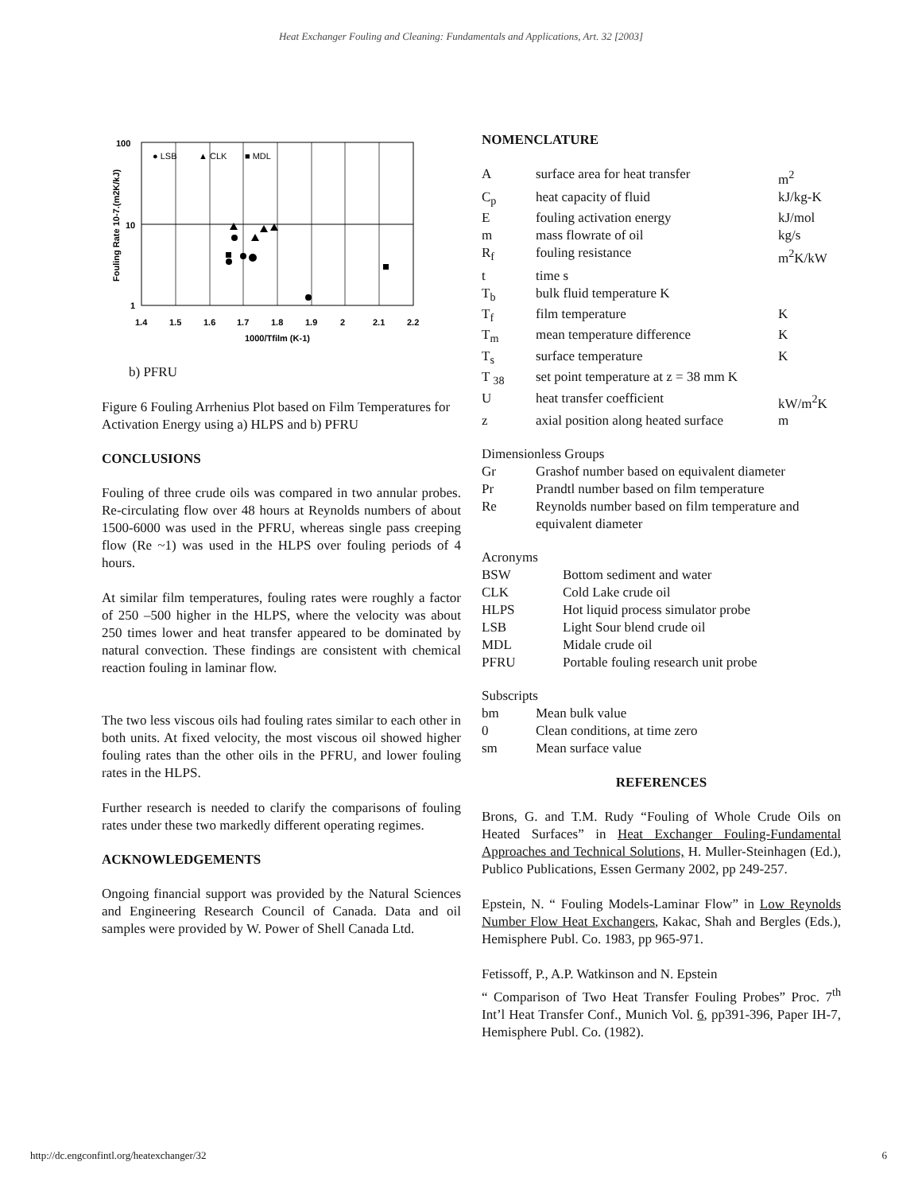Heat Exchanger Fouling and Cleaning: Fundamentals and Applications, Art. 32 [2003]
100
10
1
1.4
1.5
1.6
1.7
1.8
1.9
2
2.1
2.2
1000/Tfilm (K-1)
Fouling Rate 10-7.(m2K/kJ)
● LSB
▲ CLK
■ MDL
b) PFRU
Figure 6 Fouling Arrhenius Plot based on Film Temperatures for Activation Energy using a) HLPS and b) PFRU
CONCLUSIONS
Fouling of three crude oils was compared in two annular probes. Re-circulating flow over 48 hours at Reynolds numbers of about 1500-6000 was used in the PFRU, whereas single pass creeping flow (Re ~1) was used in the HLPS over fouling periods of 4 hours.
At similar film temperatures, fouling rates were roughly a factor of 250 –500 higher in the HLPS, where the velocity was about 250 times lower and heat transfer appeared to be dominated by natural convection. These findings are consistent with chemical reaction fouling in laminar flow.
The two less viscous oils had fouling rates similar to each other in both units. At fixed velocity, the most viscous oil showed higher fouling rates than the other oils in the PFRU, and lower fouling rates in the HLPS.
Further research is needed to clarify the comparisons of fouling rates under these two markedly different operating regimes.
ACKNOWLEDGEMENTS
Ongoing financial support was provided by the Natural Sciences and Engineering Research Council of Canada. Data and oil samples were provided by W. Power of Shell Canada Ltd.
NOMENCLATURE
| A | surface area for heat transfer | m<sup>2</sup> |
| C<sub>p</sub> | heat capacity of fluid | kJ/kg-K |
| E | fouling activation energy | kJ/mol |
| m | mass flowrate of oil | kg/s |
| R<sub>f</sub> | fouling resistance | m<sup>2</sup>K/kW |
| t | time s | |
| T<sub>b</sub> | bulk fluid temperature K | |
| T<sub>f</sub> | film temperature | K |
| T<sub>m</sub> | mean temperature difference | K |
| T<sub>s</sub> | surface temperature | K |
| T <sub>38</sub> | set point temperature at z = 38 mm K | |
| U | heat transfer coefficient | kW/m<sup>2</sup>K |
| z | axial position along heated surface | m |
Dimensionless Groups
| Gr | Grashof number based on equivalent diameter |
| Pr | Prandtl number based on film temperature |
| Re | Reynolds number based on film temperature and equivalent diameter |
Acronyms
| BSW | Bottom sediment and water |
| CLK | Cold Lake crude oil |
| HLPS | Hot liquid process simulator probe |
| LSB | Light Sour blend crude oil |
| MDL | Midale crude oil |
| PFRU | Portable fouling research unit probe |
Subscripts
| bm | Mean bulk value |
| 0 | Clean conditions, at time zero |
| sm | Mean surface value |
REFERENCES
Brons, G. and T.M. Rudy “Fouling of Whole Crude Oils on Heated Surfaces” in Heat Exchanger Fouling-Fundamental Approaches and Technical Solutions, H. Muller-Steinhagen (Ed.), Publico Publications, Essen Germany 2002, pp 249-257.
Epstein, N. “ Fouling Models-Laminar Flow” in Low Reynolds Number Flow Heat Exchangers, Kakac, Shah and Bergles (Eds.), Hemisphere Publ. Co. 1983, pp 965-971.
Fetissoff, P., A.P. Watkinson and N. Epstein
“ Comparison of Two Heat Transfer Fouling Probes” Proc. 7<sup>th</sup> Int’l Heat Transfer Conf., Munich Vol. 6, pp391-396, Paper IH-7, Hemisphere Publ. Co. (1982).
http://dc.engconfintl.org/heatexchanger/32 6